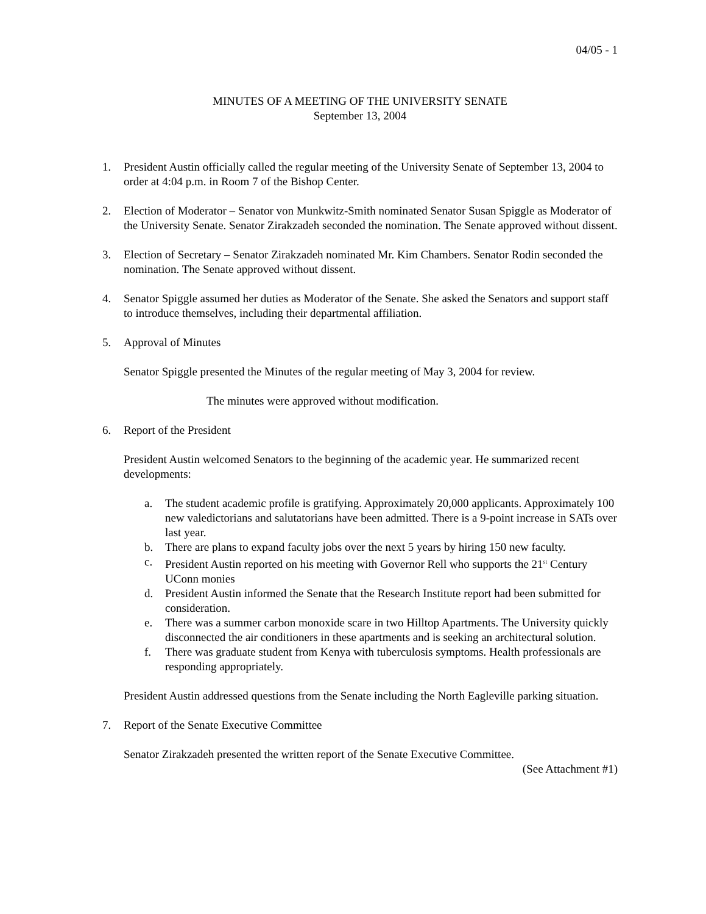04/05 - 1
MINUTES OF A MEETING OF THE UNIVERSITY SENATE
September 13, 2004
1. President Austin officially called the regular meeting of the University Senate of September 13, 2004 to order at 4:04 p.m. in Room 7 of the Bishop Center.
2. Election of Moderator – Senator von Munkwitz-Smith nominated Senator Susan Spiggle as Moderator of the University Senate. Senator Zirakzadeh seconded the nomination. The Senate approved without dissent.
3. Election of Secretary – Senator Zirakzadeh nominated Mr. Kim Chambers. Senator Rodin seconded the nomination. The Senate approved without dissent.
4. Senator Spiggle assumed her duties as Moderator of the Senate. She asked the Senators and support staff to introduce themselves, including their departmental affiliation.
5. Approval of Minutes
Senator Spiggle presented the Minutes of the regular meeting of May 3, 2004 for review.
The minutes were approved without modification.
6. Report of the President
President Austin welcomed Senators to the beginning of the academic year. He summarized recent developments:
a. The student academic profile is gratifying. Approximately 20,000 applicants. Approximately 100 new valedictorians and salutatorians have been admitted. There is a 9-point increase in SATs over last year.
b. There are plans to expand faculty jobs over the next 5 years by hiring 150 new faculty.
c. President Austin reported on his meeting with Governor Rell who supports the 21<sup>st</sup> Century UConn monies
d. President Austin informed the Senate that the Research Institute report had been submitted for consideration.
e. There was a summer carbon monoxide scare in two Hilltop Apartments. The University quickly disconnected the air conditioners in these apartments and is seeking an architectural solution.
f. There was graduate student from Kenya with tuberculosis symptoms. Health professionals are responding appropriately.
President Austin addressed questions from the Senate including the North Eagleville parking situation.
7. Report of the Senate Executive Committee
Senator Zirakzadeh presented the written report of the Senate Executive Committee.
(See Attachment #1)